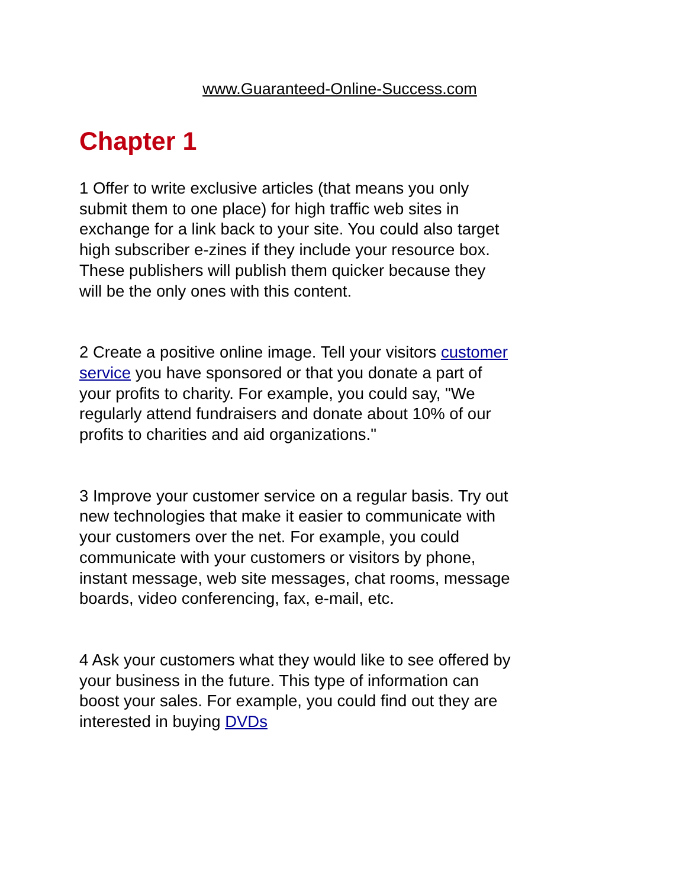www.Guaranteed-Online-Success.com
Chapter 1
1 Offer to write exclusive articles (that means you only submit them to one place) for high traffic web sites in exchange for a link back to your site. You could also target high subscriber e-zines if they include your resource box. These publishers will publish them quicker because they will be the only ones with this content.
2 Create a positive online image. Tell your visitors customer service you have sponsored or that you donate a part of your profits to charity. For example, you could say, "We regularly attend fundraisers and donate about 10% of our profits to charities and aid organizations."
3 Improve your customer service on a regular basis. Try out new technologies that make it easier to communicate with your customers over the net. For example, you could communicate with your customers or visitors by phone, instant message, web site messages, chat rooms, message boards, video conferencing, fax, e-mail, etc.
4 Ask your customers what they would like to see offered by your business in the future. This type of information can boost your sales. For example, you could find out they are interested in buying DVDs